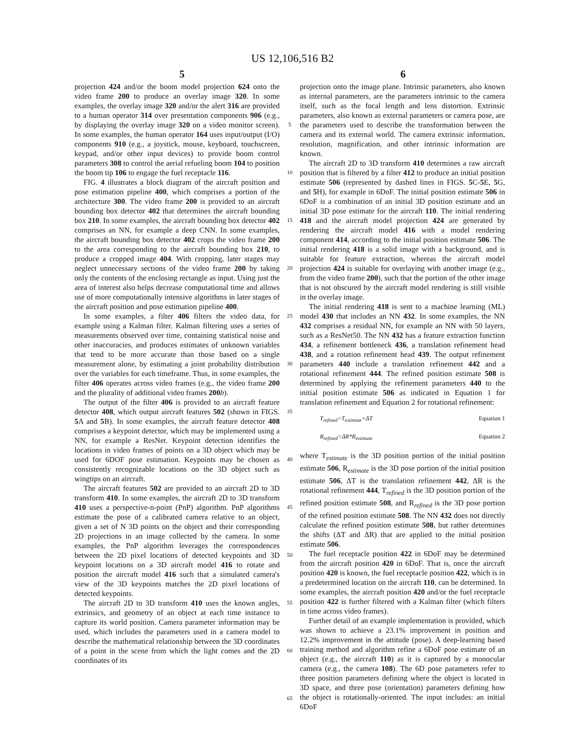US 12,106,516 B2
5 6
projection 424 and/or the boom model projection 624 onto the video frame 200 to produce an overlay image 320. In some examples, the overlay image 320 and/or the alert 316 are provided to a human operator 314 over presentation components 906 (e.g., by displaying the overlay image 320 on a video monitor screen). In some examples, the human operator 164 uses input/output (I/O) components 910 (e.g., a joystick, mouse, keyboard, touchscreen, keypad, and/or other input devices) to provide boom control parameters 308 to control the aerial refueling boom 104 to position the boom tip 106 to engage the fuel receptacle 116.
FIG. 4 illustrates a block diagram of the aircraft position and pose estimation pipeline 400, which comprises a portion of the architecture 300. The video frame 200 is provided to an aircraft bounding box detector 402 that determines the aircraft bounding box 210. In some examples, the aircraft bounding box detector 402 comprises an NN, for example a deep CNN. In some examples, the aircraft bounding box detector 402 crops the video frame 200 to the area corresponding to the aircraft bounding box 210, to produce a cropped image 404. With cropping, later stages may neglect unnecessary sections of the video frame 200 by taking only the contents of the enclosing rectangle as input. Using just the area of interest also helps decrease computational time and allows use of more computationally intensive algorithms in later stages of the aircraft position and pose estimation pipeline 400.
In some examples, a filter 406 filters the video data, for example using a Kalman filter. Kalman filtering uses a series of measurements observed over time, containing statistical noise and other inaccuracies, and produces estimates of unknown variables that tend to be more accurate than those based on a single measurement alone, by estimating a joint probability distribution over the variables for each timeframe. Thus, in some examples, the filter 406 operates across video frames (e.g., the video frame 200 and the plurality of additional video frames 200 b).
The output of the filter 406 is provided to an aircraft feature detector 408, which output aircraft features 502 (shown in FIGS. 5 A and 5 B). In some examples, the aircraft feature detector 408 comprises a keypoint detector, which may be implemented using a NN, for example a ResNet. Keypoint detection identifies the locations in video frames of points on a 3D object which may be used for 6DOF pose estimation. Keypoints may be chosen as consistently recognizable locations on the 3D object such as wingtips on an aircraft.
The aircraft features 502 are provided to an aircraft 2D to 3D transform 410. In some examples, the aircraft 2D to 3D transform 410 uses a perspective-n-point (PnP) algorithm. PnP algorithms estimate the pose of a calibrated camera relative to an object, given a set of N 3D points on the object and their corresponding 2D projections in an image collected by the camera. In some examples, the PnP algorithm leverages the correspondences between the 2D pixel locations of detected keypoints and 3D keypoint locations on a 3D aircraft model 416 to rotate and position the aircraft model 416 such that a simulated camera's view of the 3D keypoints matches the 2D pixel locations of detected keypoints.
The aircraft 2D to 3D transform 410 uses the known angles, extrinsics, and geometry of an object at each time instance to capture its world position. Camera parameter information may be used, which includes the parameters used in a camera model to describe the mathematical relationship between the 3D coordinates of a point in the scene from which the light comes and the 2D coordinates of its
5
10
15
20
25
30
35
40
45
50
55
60
65
projection onto the image plane. Intrinsic parameters, also known as internal parameters, are the parameters intrinsic to the camera itself, such as the focal length and lens distortion. Extrinsic parameters, also known as external parameters or camera pose, are the parameters used to describe the transformation between the camera and its external world. The camera extrinsic information, resolution, magnification, and other intrinsic information are known.
The aircraft 2D to 3D transform 410 determines a raw aircraft position that is filtered by a filter 412 to produce an initial position estimate 506 (represented by dashed lines in FIGS. 5 C-5 E, 5 G, and 5 H), for example in 6DoF. The initial position estimate 506 in 6DoF is a combination of an initial 3D position estimate and an initial 3D pose estimate for the aircraft 110. The initial rendering 418 and the aircraft model projection 424 are generated by rendering the aircraft model 416 with a model rendering component 414, according to the initial position estimate 506. The initial rendering 418 is a solid image with a background, and is suitable for feature extraction, whereas the aircraft model projection 424 is suitable for overlaying with another image (e.g., from the video frame 200), such that the portion of the other image that is not obscured by the aircraft model rendering is still visible in the overlay image.
The initial rendering 418 is sent to a machine learning (ML) model 430 that includes an NN 432. In some examples, the NN 432 comprises a residual NN, for example an NN with 50 layers, such as a ResNet50. The NN 432 has a feature extraction function 434, a refinement bottleneck 436, a translation refinement head 438, and a rotation refinement head 439. The output refinement parameters 440 include a translation refinement 442 and a rotational refinement 444. The refined position estimate 508 is determined by applying the refinement parameters 440 to the initial position estimate 506 as indicated in Equation 1 for translation refinement and Equation 2 for rotational refinement:
T<sub>refined</sub>=T<sub>estimate</sub>+ΔT Equation 1
R<sub>refined</sub>=ΔR*R<sub>estimate</sub> Equation 2
where T<sub>estimate</sub> is the 3D position portion of the initial position estimate 506, R<sub>estimate</sub> is the 3D pose portion of the initial position estimate 506, ΔT is the translation refinement 442, ΔR is the rotational refinement 444, T<sub>refined</sub> is the 3D position portion of the refined position estimate 508, and R<sub>refined</sub> is the 3D pose portion of the refined position estimate 508. The NN 432 does not directly calculate the refined position estimate 508, but rather determines the shifts (ΔT and ΔR) that are applied to the initial position estimate 506.
The fuel receptacle position 422 in 6DoF may be determined from the aircraft position 420 in 6DoF. That is, once the aircraft position 420 is known, the fuel receptacle position 422, which is in a predetermined location on the aircraft 110, can be determined. In some examples, the aircraft position 420 and/or the fuel receptacle position 422 is further filtered with a Kalman filter (which filters in time across video frames).
Further detail of an example implementation is provided, which was shown to achieve a 23.1% improvement in position and 12.2% improvement in the attitude (pose). A deep-learning based training method and algorithm refine a 6DoF pose estimate of an object (e.g., the aircraft 110) as it is captured by a monocular camera (e.g., the camera 108). The 6D pose parameters refer to three position parameters defining where the object is located in 3D space, and three pose (orientation) parameters defining how the object is rotationally-oriented. The input includes: an initial 6DoF